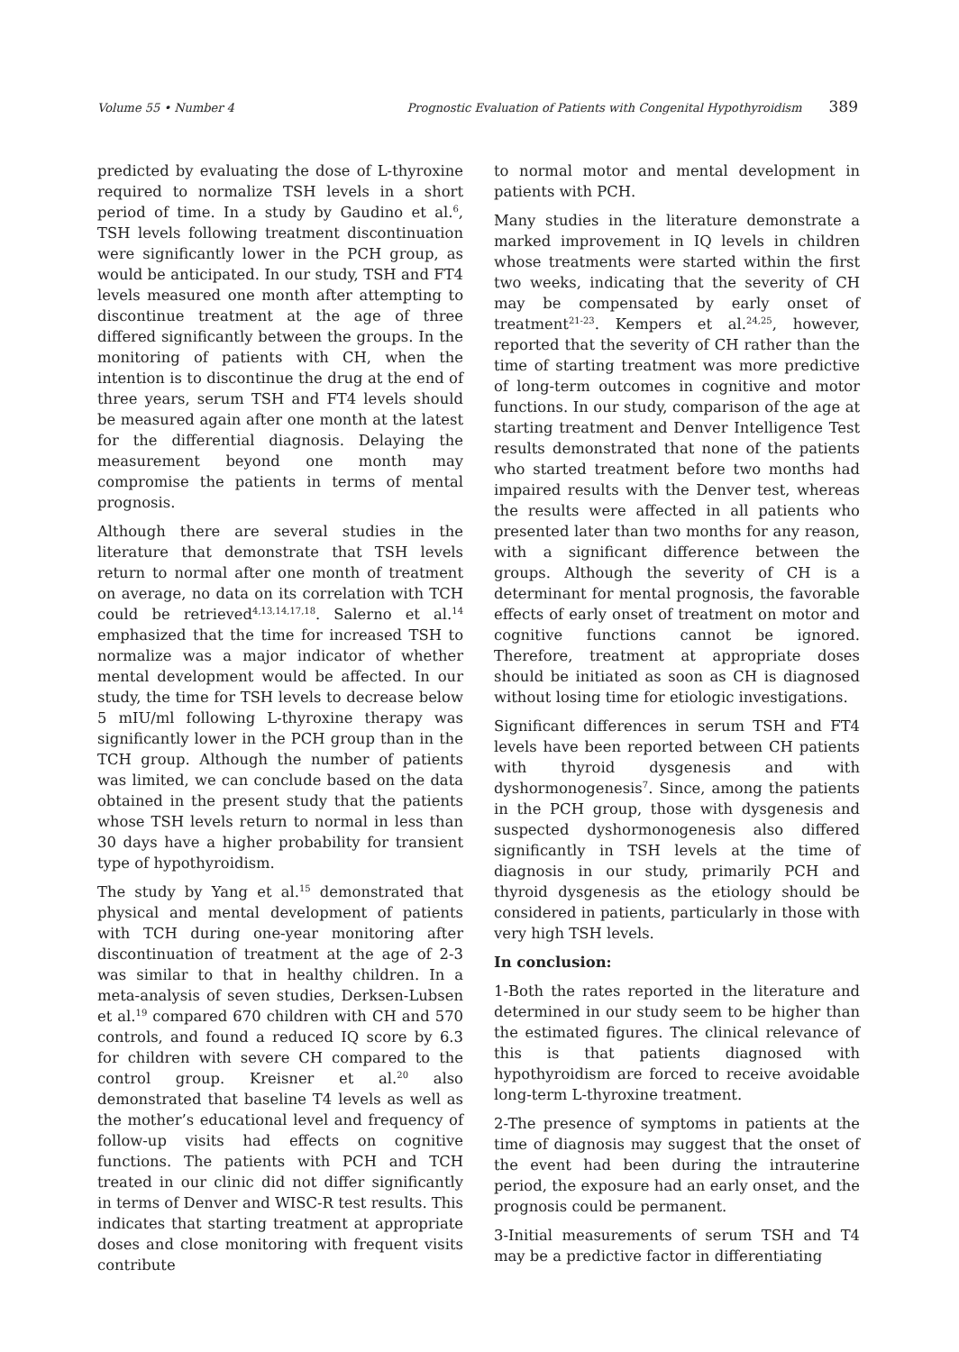Volume 55 • Number 4 Prognostic Evaluation of Patients with Congenital Hypothyroidism 389
predicted by evaluating the dose of L-thyroxine required to normalize TSH levels in a short period of time. In a study by Gaudino et al.<sup>6</sup>, TSH levels following treatment discontinuation were significantly lower in the PCH group, as would be anticipated. In our study, TSH and FT4 levels measured one month after attempting to discontinue treatment at the age of three differed significantly between the groups. In the monitoring of patients with CH, when the intention is to discontinue the drug at the end of three years, serum TSH and FT4 levels should be measured again after one month at the latest for the differential diagnosis. Delaying the measurement beyond one month may compromise the patients in terms of mental prognosis.
Although there are several studies in the literature that demonstrate that TSH levels return to normal after one month of treatment on average, no data on its correlation with TCH could be retrieved<sup>4,13,14,17,18</sup>. Salerno et al.<sup>14</sup> emphasized that the time for increased TSH to normalize was a major indicator of whether mental development would be affected. In our study, the time for TSH levels to decrease below 5 mIU/ml following L-thyroxine therapy was significantly lower in the PCH group than in the TCH group. Although the number of patients was limited, we can conclude based on the data obtained in the present study that the patients whose TSH levels return to normal in less than 30 days have a higher probability for transient type of hypothyroidism.
The study by Yang et al.<sup>15</sup> demonstrated that physical and mental development of patients with TCH during one-year monitoring after discontinuation of treatment at the age of 2-3 was similar to that in healthy children. In a meta-analysis of seven studies, Derksen-Lubsen et al.<sup>19</sup> compared 670 children with CH and 570 controls, and found a reduced IQ score by 6.3 for children with severe CH compared to the control group. Kreisner et al.<sup>20</sup> also demonstrated that baseline T4 levels as well as the mother’s educational level and frequency of follow-up visits had effects on cognitive functions. The patients with PCH and TCH treated in our clinic did not differ significantly in terms of Denver and WISC-R test results. This indicates that starting treatment at appropriate doses and close monitoring with frequent visits contribute
to normal motor and mental development in patients with PCH.
Many studies in the literature demonstrate a marked improvement in IQ levels in children whose treatments were started within the first two weeks, indicating that the severity of CH may be compensated by early onset of treatment<sup>21-23</sup>. Kempers et al.<sup>24,25</sup>, however, reported that the severity of CH rather than the time of starting treatment was more predictive of long-term outcomes in cognitive and motor functions. In our study, comparison of the age at starting treatment and Denver Intelligence Test results demonstrated that none of the patients who started treatment before two months had impaired results with the Denver test, whereas the results were affected in all patients who presented later than two months for any reason, with a significant difference between the groups. Although the severity of CH is a determinant for mental prognosis, the favorable effects of early onset of treatment on motor and cognitive functions cannot be ignored. Therefore, treatment at appropriate doses should be initiated as soon as CH is diagnosed without losing time for etiologic investigations.
Significant differences in serum TSH and FT4 levels have been reported between CH patients with thyroid dysgenesis and with dyshormonogenesis<sup>7</sup>. Since, among the patients in the PCH group, those with dysgenesis and suspected dyshormonogenesis also differed significantly in TSH levels at the time of diagnosis in our study, primarily PCH and thyroid dysgenesis as the etiology should be considered in patients, particularly in those with very high TSH levels.
In conclusion:
1-Both the rates reported in the literature and determined in our study seem to be higher than the estimated figures. The clinical relevance of this is that patients diagnosed with hypothyroidism are forced to receive avoidable long-term L-thyroxine treatment.
2-The presence of symptoms in patients at the time of diagnosis may suggest that the onset of the event had been during the intrauterine period, the exposure had an early onset, and the prognosis could be permanent.
3-Initial measurements of serum TSH and T4 may be a predictive factor in differentiating